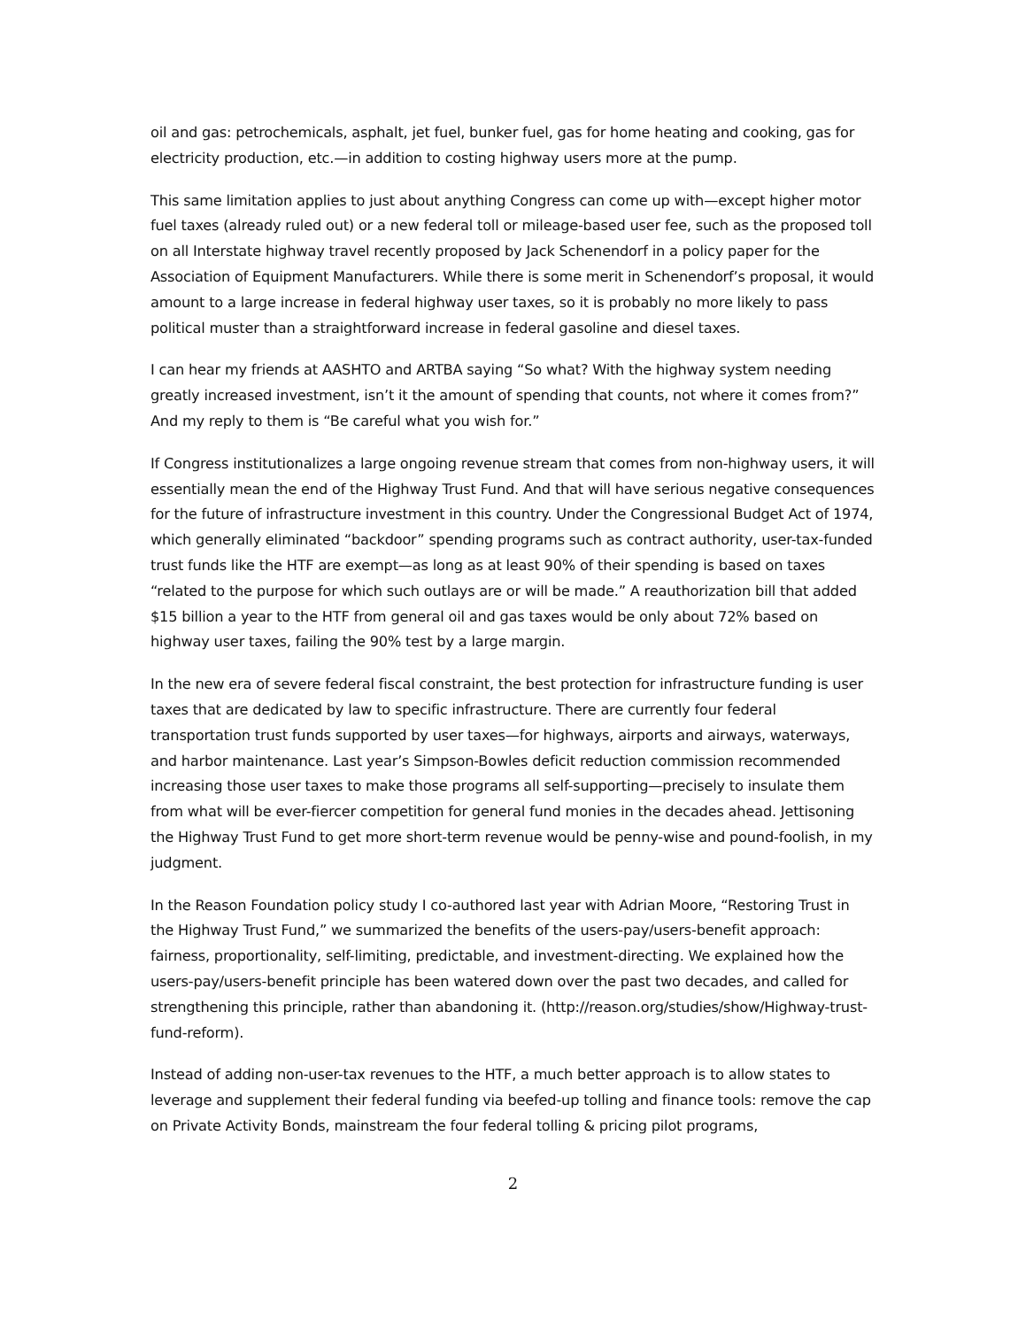oil and gas: petrochemicals, asphalt, jet fuel, bunker fuel, gas for home heating and cooking, gas for electricity production, etc.—in addition to costing highway users more at the pump.
This same limitation applies to just about anything Congress can come up with—except higher motor fuel taxes (already ruled out) or a new federal toll or mileage-based user fee, such as the proposed toll on all Interstate highway travel recently proposed by Jack Schenendorf in a policy paper for the Association of Equipment Manufacturers. While there is some merit in Schenendorf’s proposal, it would amount to a large increase in federal highway user taxes, so it is probably no more likely to pass political muster than a straightforward increase in federal gasoline and diesel taxes.
I can hear my friends at AASHTO and ARTBA saying “So what? With the highway system needing greatly increased investment, isn’t it the amount of spending that counts, not where it comes from?” And my reply to them is “Be careful what you wish for.”
If Congress institutionalizes a large ongoing revenue stream that comes from non-highway users, it will essentially mean the end of the Highway Trust Fund. And that will have serious negative consequences for the future of infrastructure investment in this country. Under the Congressional Budget Act of 1974, which generally eliminated “backdoor” spending programs such as contract authority, user-tax-funded trust funds like the HTF are exempt—as long as at least 90% of their spending is based on taxes “related to the purpose for which such outlays are or will be made.” A reauthorization bill that added $15 billion a year to the HTF from general oil and gas taxes would be only about 72% based on highway user taxes, failing the 90% test by a large margin.
In the new era of severe federal fiscal constraint, the best protection for infrastructure funding is user taxes that are dedicated by law to specific infrastructure. There are currently four federal transportation trust funds supported by user taxes—for highways, airports and airways, waterways, and harbor maintenance. Last year’s Simpson-Bowles deficit reduction commission recommended increasing those user taxes to make those programs all self-supporting—precisely to insulate them from what will be ever-fiercer competition for general fund monies in the decades ahead. Jettisoning the Highway Trust Fund to get more short-term revenue would be penny-wise and pound-foolish, in my judgment.
In the Reason Foundation policy study I co-authored last year with Adrian Moore, “Restoring Trust in the Highway Trust Fund,” we summarized the benefits of the users-pay/users-benefit approach: fairness, proportionality, self-limiting, predictable, and investment-directing. We explained how the users-pay/users-benefit principle has been watered down over the past two decades, and called for strengthening this principle, rather than abandoning it. (http://reason.org/studies/show/Highway-trust-fund-reform).
Instead of adding non-user-tax revenues to the HTF, a much better approach is to allow states to leverage and supplement their federal funding via beefed-up tolling and finance tools: remove the cap on Private Activity Bonds, mainstream the four federal tolling & pricing pilot programs,
2